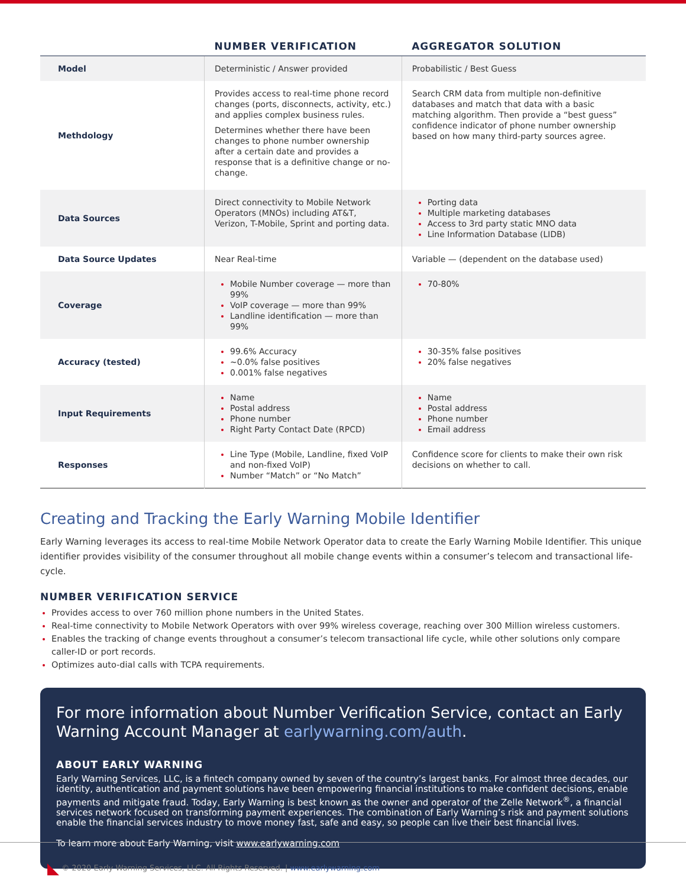| | NUMBER VERIFICATION | AGGREGATOR SOLUTION |
| --- | --- | --- |
| Model | Deterministic / Answer provided | Probabilistic / Best Guess |
| Methdology | Provides access to real-time phone record changes (ports, disconnects, activity, etc.) and applies complex business rules. Determines whether there have been changes to phone number ownership after a certain date and provides a response that is a definitive change or no-change. | Search CRM data from multiple non-definitive databases and match that data with a basic matching algorithm. Then provide a “best guess” confidence indicator of phone number ownership based on how many third-party sources agree. |
| Data Sources | Direct connectivity to Mobile Network Operators (MNOs) including AT&T, Verizon, T-Mobile, Sprint and porting data. | Porting data Multiple marketing databases Access to 3rd party static MNO data Line Information Database (LIDB) |
| Data Source Updates | Near Real-time | Variable — (dependent on the database used) |
| Coverage | Mobile Number coverage — more than 99% VoIP coverage — more than 99% Landline identification — more than 99% | 70-80% |
| Accuracy (tested) | 99.6% Accuracy ~0.0% false positives 0.001% false negatives | 30-35% false positives 20% false negatives |
| Input Requirements | Name Postal address Phone number Right Party Contact Date (RPCD) | Name Postal address Phone number Email address |
| Responses | Line Type (Mobile, Landline, fixed VoIP and non-fixed VoIP) Number “Match” or “No Match” | Confidence score for clients to make their own risk decisions on whether to call. |
Creating and Tracking the Early Warning Mobile Identifier
Early Warning leverages its access to real-time Mobile Network Operator data to create the Early Warning Mobile Identifier. This unique identifier provides visibility of the consumer throughout all mobile change events within a consumer’s telecom and transactional life-cycle.
NUMBER VERIFICATION SERVICE
Provides access to over 760 million phone numbers in the United States.
Real-time connectivity to Mobile Network Operators with over 99% wireless coverage, reaching over 300 Million wireless customers.
Enables the tracking of change events throughout a consumer’s telecom transactional life cycle, while other solutions only compare caller-ID or port records.
Optimizes auto-dial calls with TCPA requirements.
For more information about Number Verification Service, contact an Early Warning Account Manager at earlywarning.com/auth.
ABOUT EARLY WARNING
Early Warning Services, LLC, is a fintech company owned by seven of the country’s largest banks. For almost three decades, our identity, authentication and payment solutions have been empowering financial institutions to make confident decisions, enable payments and mitigate fraud. Today, Early Warning is best known as the owner and operator of the Zelle Network<sup>®</sup>, a financial services network focused on transforming payment experiences. The combination of Early Warning’s risk and payment solutions enable the financial services industry to move money fast, safe and easy, so people can live their best financial lives.
To learn more about Early Warning, visit www.earlywarning.com
◣ © 2020 Early Warning Services, LLC. All Rights Reserved. | www.earlywarning.com